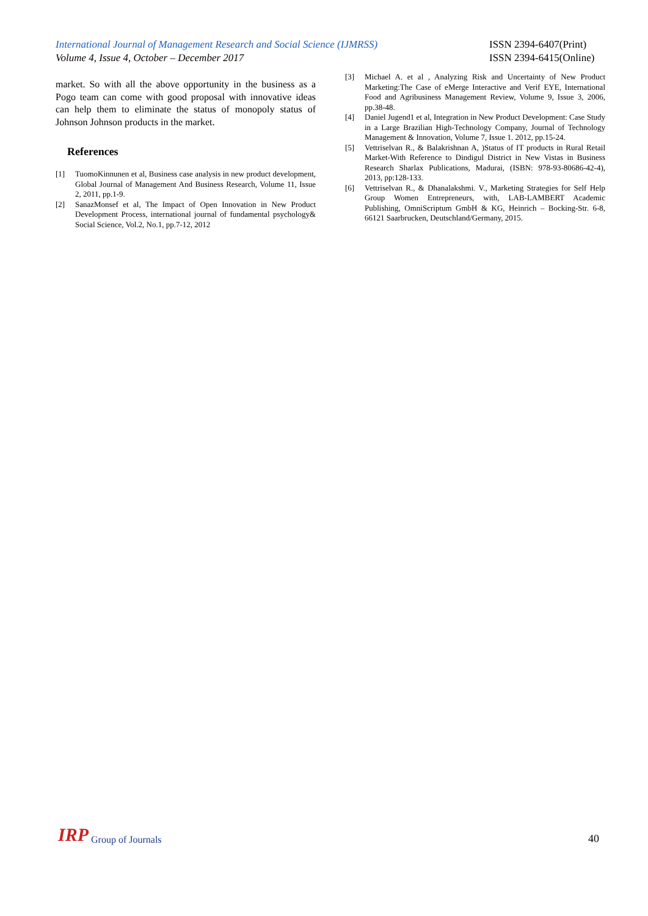International Journal of Management Research and Social Science (IJMRSS)
Volume 4, Issue 4, October – December 2017
ISSN 2394-6407(Print)
ISSN 2394-6415(Online)
market. So with all the above opportunity in the business as a Pogo team can come with good proposal with innovative ideas can help them to eliminate the status of monopoly status of Johnson Johnson products in the market.
References
[1] TuomoKinnunen et al, Business case analysis in new product development, Global Journal of Management And Business Research, Volume 11, Issue 2, 2011, pp.1-9.
[2] SanazMonsef et al, The Impact of Open Innovation in New Product Development Process, international journal of fundamental psychology& Social Science, Vol.2, No.1, pp.7-12, 2012
[3] Michael A. et al , Analyzing Risk and Uncertainty of New Product Marketing:The Case of eMerge Interactive and Verif EYE, International Food and Agribusiness Management Review, Volume 9, Issue 3, 2006, pp.38-48.
[4] Daniel Jugend1 et al, Integration in New Product Development: Case Study in a Large Brazilian High-Technology Company, Journal of Technology Management & Innovation, Volume 7, Issue 1. 2012, pp.15-24.
[5] Vettriselvan R., & Balakrishnan A, )Status of IT products in Rural Retail Market-With Reference to Dindigul District in New Vistas in Business Research Sharlax Publications, Madurai, (ISBN: 978-93-80686-42-4), 2013, pp:128-133.
[6] Vettriselvan R., & Dhanalakshmi. V., Marketing Strategies for Self Help Group Women Entrepreneurs, with, LAB-LAMBERT Academic Publishing, OmniScriptum GmbH & KG, Heinrich – Bocking-Str. 6-8, 66121 Saarbrucken, Deutschland/Germany, 2015.
IRP Group of Journals
40